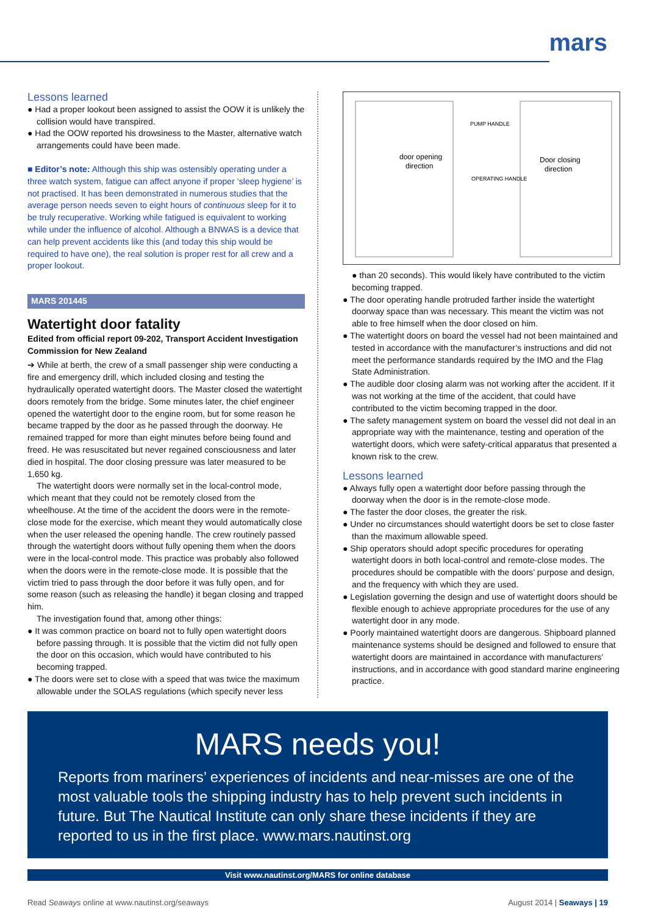mars
Lessons learned
Had a proper lookout been assigned to assist the OOW it is unlikely the collision would have transpired.
Had the OOW reported his drowsiness to the Master, alternative watch arrangements could have been made.
■ Editor’s note: Although this ship was ostensibly operating under a three watch system, fatigue can affect anyone if proper ‘sleep hygiene’ is not practised. It has been demonstrated in numerous studies that the average person needs seven to eight hours of continuous sleep for it to be truly recuperative. Working while fatigued is equivalent to working while under the influence of alcohol. Although a BNWAS is a device that can help prevent accidents like this (and today this ship would be required to have one), the real solution is proper rest for all crew and a proper lookout.
MARS 201445
Watertight door fatality
Edited from official report 09-202, Transport Accident Investigation Commission for New Zealand
➔ While at berth, the crew of a small passenger ship were conducting a fire and emergency drill, which included closing and testing the hydraulically operated watertight doors. The Master closed the watertight doors remotely from the bridge. Some minutes later, the chief engineer opened the watertight door to the engine room, but for some reason he became trapped by the door as he passed through the doorway. He remained trapped for more than eight minutes before being found and freed. He was resuscitated but never regained consciousness and later died in hospital. The door closing pressure was later measured to be 1,650 kg.
The watertight doors were normally set in the local-control mode, which meant that they could not be remotely closed from the wheelhouse. At the time of the accident the doors were in the remote-close mode for the exercise, which meant they would automatically close when the user released the opening handle. The crew routinely passed through the watertight doors without fully opening them when the doors were in the local-control mode. This practice was probably also followed when the doors were in the remote-close mode. It is possible that the victim tried to pass through the door before it was fully open, and for some reason (such as releasing the handle) it began closing and trapped him.
The investigation found that, among other things:
It was common practice on board not to fully open watertight doors before passing through. It is possible that the victim did not fully open the door on this occasion, which would have contributed to his becoming trapped.
The doors were set to close with a speed that was twice the maximum allowable under the SOLAS regulations (which specify never less
door opening
direction
PUMP HANDLE
OPERATING HANDLE
Door closing
direction
than 20 seconds). This would likely have contributed to the victim becoming trapped.
The door operating handle protruded farther inside the watertight doorway space than was necessary. This meant the victim was not able to free himself when the door closed on him.
The watertight doors on board the vessel had not been maintained and tested in accordance with the manufacturer’s instructions and did not meet the performance standards required by the IMO and the Flag State Administration.
The audible door closing alarm was not working after the accident. If it was not working at the time of the accident, that could have contributed to the victim becoming trapped in the door.
The safety management system on board the vessel did not deal in an appropriate way with the maintenance, testing and operation of the watertight doors, which were safety-critical apparatus that presented a known risk to the crew.
Lessons learned
Always fully open a watertight door before passing through the doorway when the door is in the remote-close mode.
The faster the door closes, the greater the risk.
Under no circumstances should watertight doors be set to close faster than the maximum allowable speed.
Ship operators should adopt specific procedures for operating watertight doors in both local-control and remote-close modes. The procedures should be compatible with the doors’ purpose and design, and the frequency with which they are used.
Legislation governing the design and use of watertight doors should be flexible enough to achieve appropriate procedures for the use of any watertight door in any mode.
Poorly maintained watertight doors are dangerous. Shipboard planned maintenance systems should be designed and followed to ensure that watertight doors are maintained in accordance with manufacturers’ instructions, and in accordance with good standard marine engineering practice.
MARS needs you!
Reports from mariners’ experiences of incidents and near-misses are one of the most valuable tools the shipping industry has to help prevent such incidents in future. But The Nautical Institute can only share these incidents if they are reported to us in the first place. www.mars.nautinst.org
Visit www.nautinst.org/MARS for online database
Read Seaways online at www.nautinst.org/seaways August 2014 | Seaways | 19